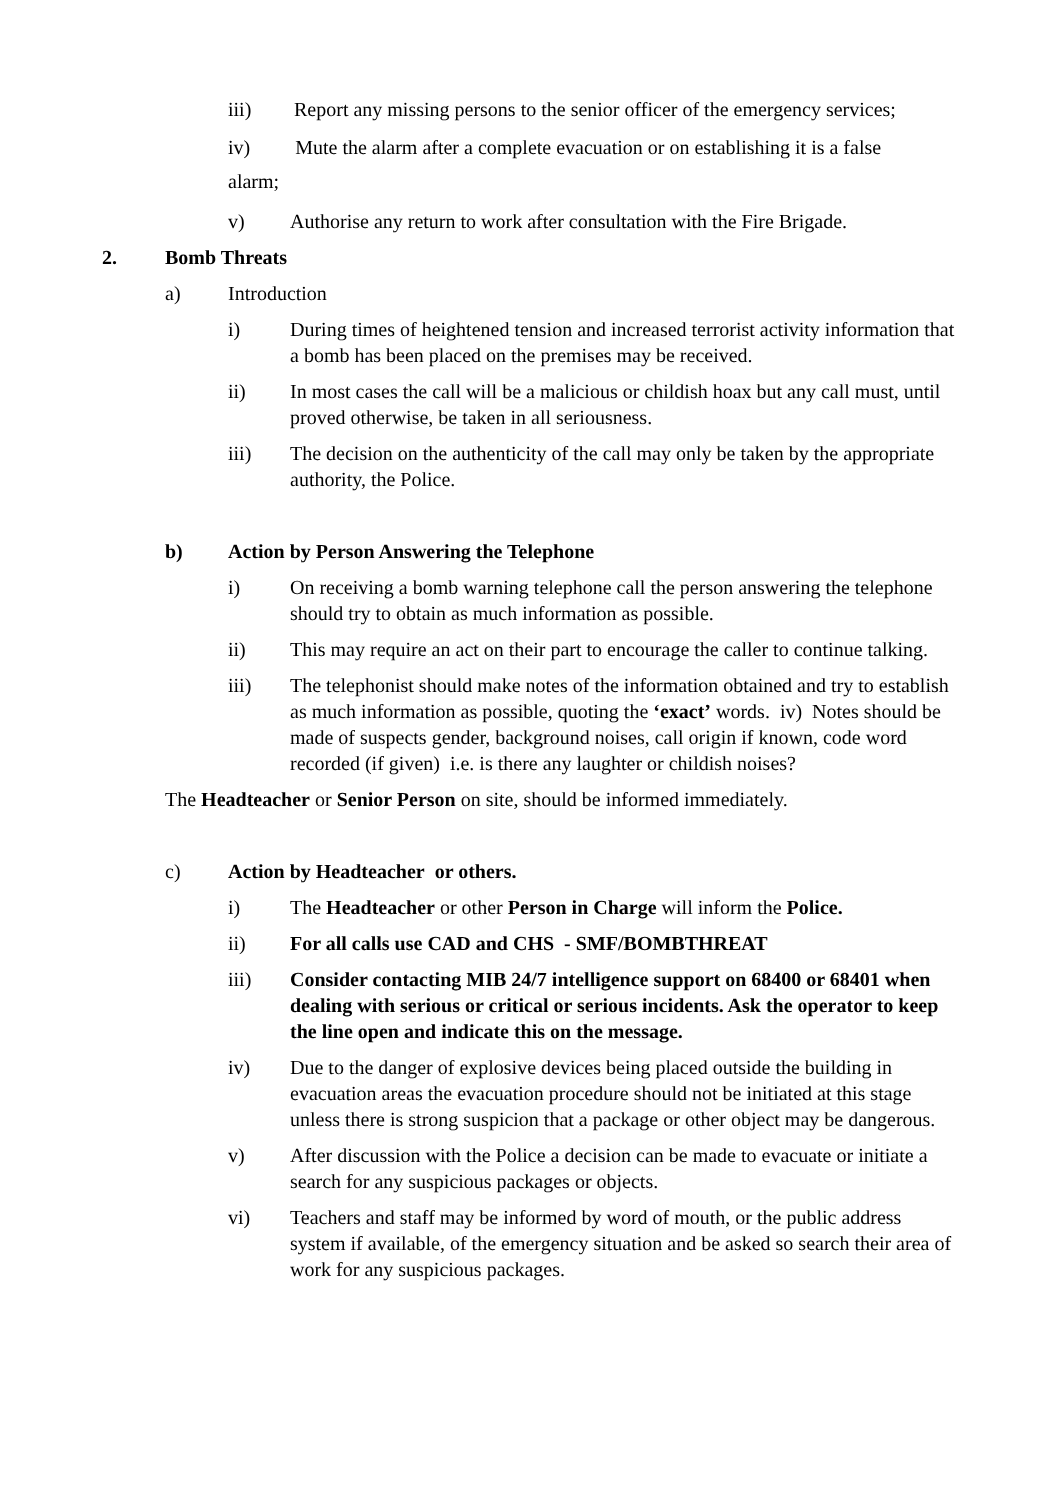iii) Report any missing persons to the senior officer of the emergency services;
iv) Mute the alarm after a complete evacuation or on establishing it is a false alarm;
v) Authorise any return to work after consultation with the Fire Brigade.
2. Bomb Threats
a) Introduction
i) During times of heightened tension and increased terrorist activity information that a bomb has been placed on the premises may be received.
ii) In most cases the call will be a malicious or childish hoax but any call must, until proved otherwise, be taken in all seriousness.
iii) The decision on the authenticity of the call may only be taken by the appropriate authority, the Police.
b) Action by Person Answering the Telephone
i) On receiving a bomb warning telephone call the person answering the telephone should try to obtain as much information as possible.
ii) This may require an act on their part to encourage the caller to continue talking.
iii) The telephonist should make notes of the information obtained and try to establish as much information as possible, quoting the ‘exact’ words. iv) Notes should be made of suspects gender, background noises, call origin if known, code word recorded (if given) i.e. is there any laughter or childish noises?
The Headteacher or Senior Person on site, should be informed immediately.
c) Action by Headteacher or others.
i) The Headteacher or other Person in Charge will inform the Police.
ii) For all calls use CAD and CHS - SMF/BOMBTHREAT
iii) Consider contacting MIB 24/7 intelligence support on 68400 or 68401 when dealing with serious or critical or serious incidents. Ask the operator to keep the line open and indicate this on the message.
iv) Due to the danger of explosive devices being placed outside the building in evacuation areas the evacuation procedure should not be initiated at this stage unless there is strong suspicion that a package or other object may be dangerous.
v) After discussion with the Police a decision can be made to evacuate or initiate a search for any suspicious packages or objects.
vi) Teachers and staff may be informed by word of mouth, or the public address system if available, of the emergency situation and be asked so search their area of work for any suspicious packages.